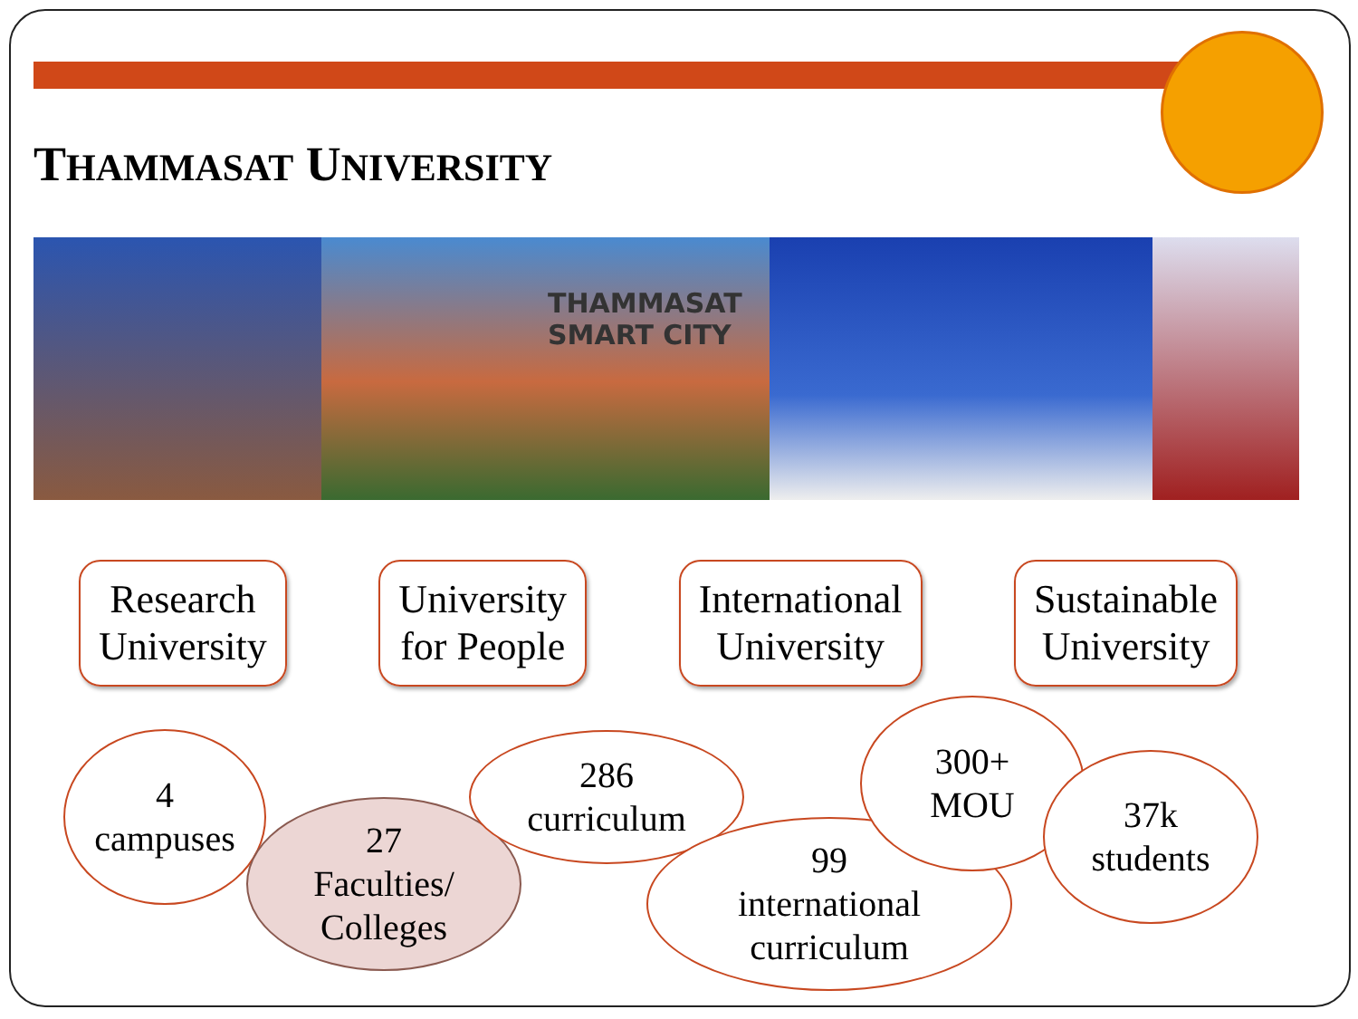THAMMASAT UNIVERSITY
THAMMASAT
SMART CITY
Research
University
University
for People
International
University
Sustainable
University
4
campuses
27
Faculties/
Colleges
286
curriculum
99
international
curriculum
300+
MOU
37k
students